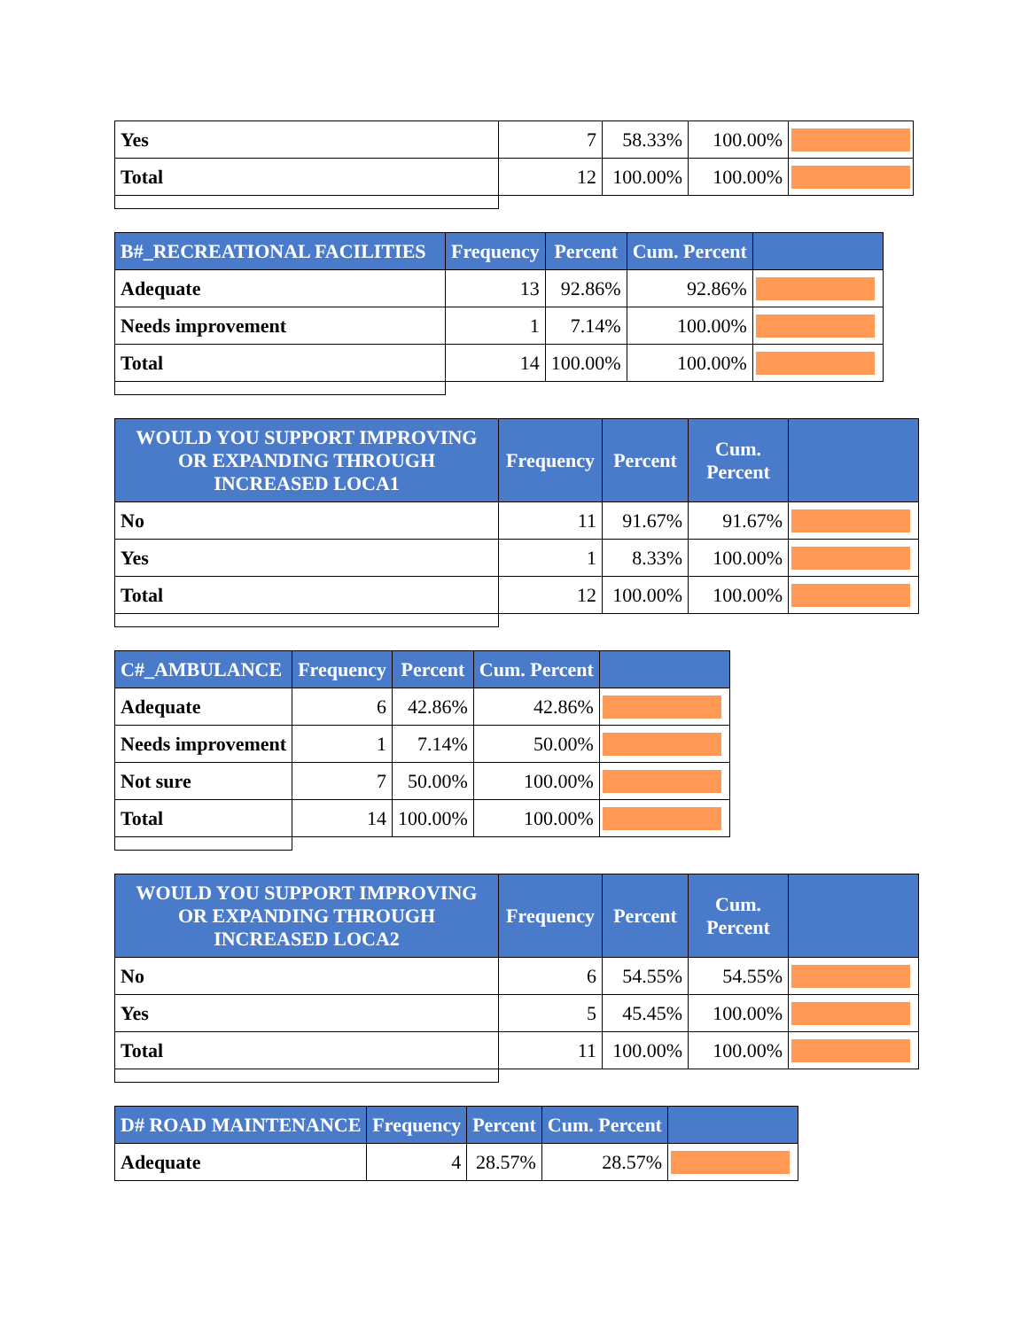| Yes | 7 | 58.33% | 100.00% | |
| Total | 12 | 100.00% | 100.00% | |
| B#_RECREATIONAL FACILITIES | Frequency | Percent | Cum. Percent | |
| --- | --- | --- | --- | --- |
| Adequate | 13 | 92.86% | 92.86% | |
| Needs improvement | 1 | 7.14% | 100.00% | |
| Total | 14 | 100.00% | 100.00% | |
| WOULD YOU SUPPORT IMPROVING OR EXPANDING THROUGH INCREASED LOCA1 | Frequency | Percent | Cum. Percent | |
| --- | --- | --- | --- | --- |
| No | 11 | 91.67% | 91.67% | |
| Yes | 1 | 8.33% | 100.00% | |
| Total | 12 | 100.00% | 100.00% | |
| C#_AMBULANCE | Frequency | Percent | Cum. Percent | |
| --- | --- | --- | --- | --- |
| Adequate | 6 | 42.86% | 42.86% | |
| Needs improvement | 1 | 7.14% | 50.00% | |
| Not sure | 7 | 50.00% | 100.00% | |
| Total | 14 | 100.00% | 100.00% | |
| WOULD YOU SUPPORT IMPROVING OR EXPANDING THROUGH INCREASED LOCA2 | Frequency | Percent | Cum. Percent | |
| --- | --- | --- | --- | --- |
| No | 6 | 54.55% | 54.55% | |
| Yes | 5 | 45.45% | 100.00% | |
| Total | 11 | 100.00% | 100.00% | |
| D# ROAD MAINTENANCE | Frequency | Percent | Cum. Percent | |
| --- | --- | --- | --- | --- |
| Adequate | 4 | 28.57% | 28.57% | |